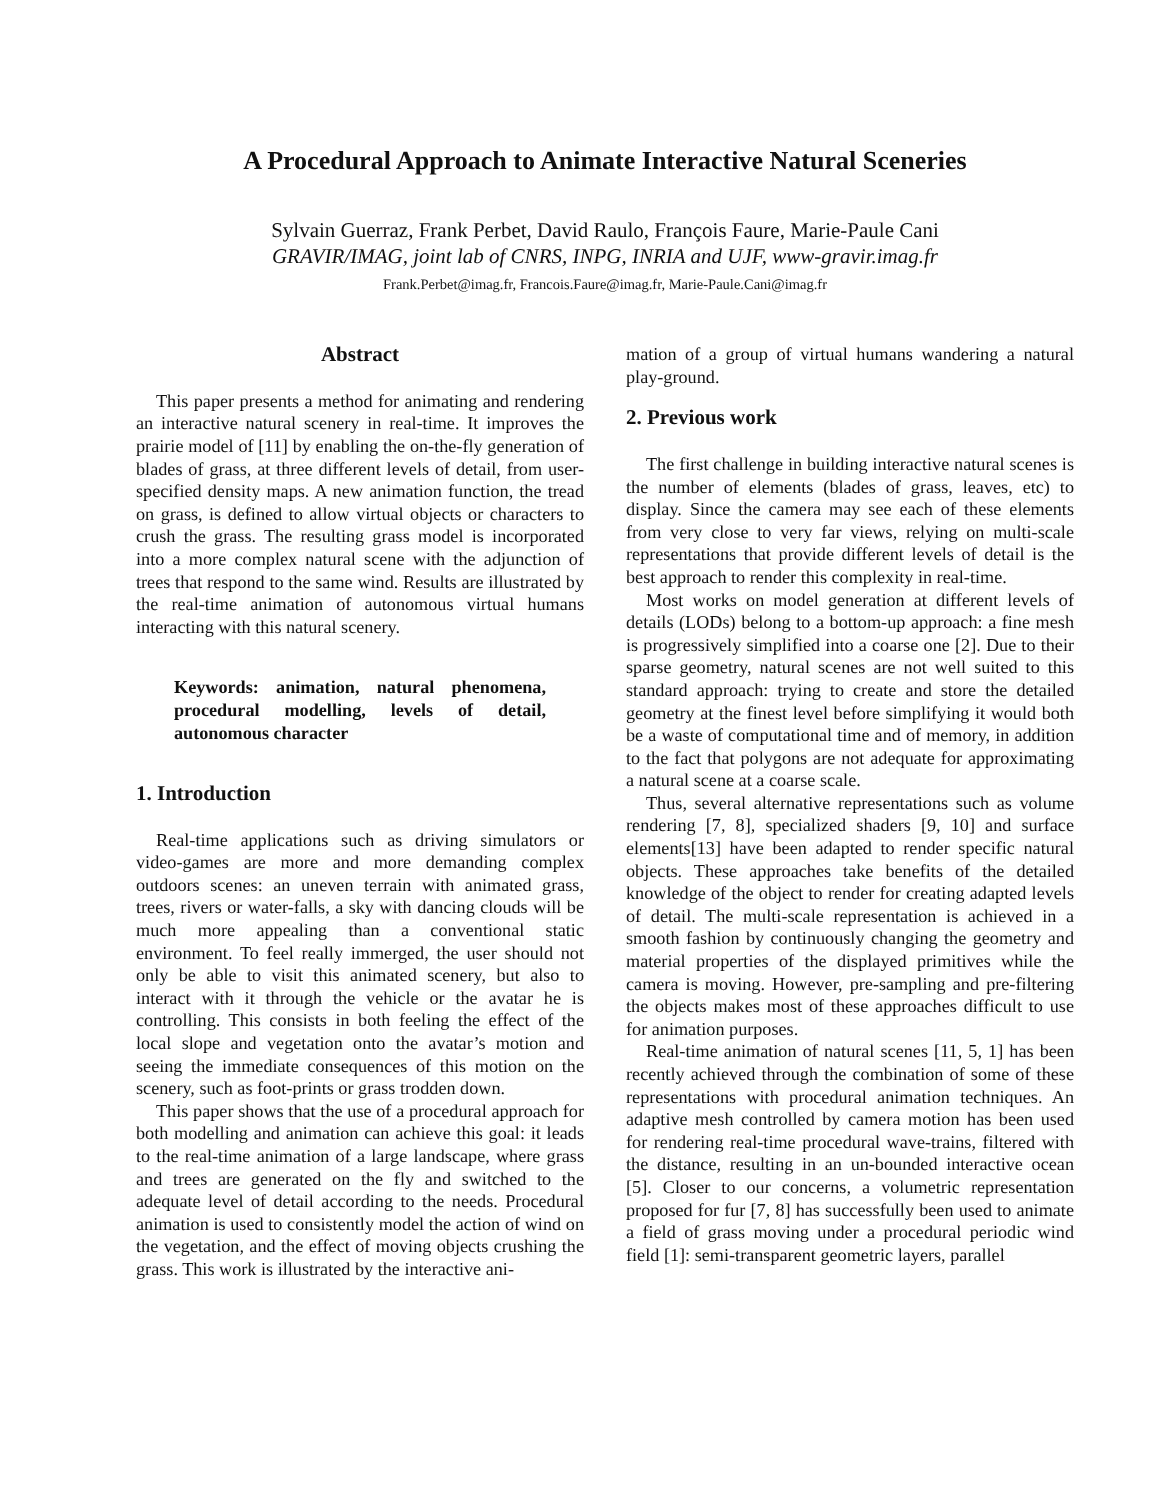A Procedural Approach to Animate Interactive Natural Sceneries
Sylvain Guerraz, Frank Perbet, David Raulo, François Faure, Marie-Paule Cani
GRAVIR/IMAG, joint lab of CNRS, INPG, INRIA and UJF, www-gravir.imag.fr
Frank.Perbet@imag.fr, Francois.Faure@imag.fr, Marie-Paule.Cani@imag.fr
Abstract
This paper presents a method for animating and rendering an interactive natural scenery in real-time. It improves the prairie model of [11] by enabling the on-the-fly generation of blades of grass, at three different levels of detail, from user-specified density maps. A new animation function, the tread on grass, is defined to allow virtual objects or characters to crush the grass. The resulting grass model is incorporated into a more complex natural scene with the adjunction of trees that respond to the same wind. Results are illustrated by the real-time animation of autonomous virtual humans interacting with this natural scenery.
Keywords: animation, natural phenomena, procedural modelling, levels of detail, autonomous character
1. Introduction
Real-time applications such as driving simulators or video-games are more and more demanding complex outdoors scenes: an uneven terrain with animated grass, trees, rivers or water-falls, a sky with dancing clouds will be much more appealing than a conventional static environment. To feel really immerged, the user should not only be able to visit this animated scenery, but also to interact with it through the vehicle or the avatar he is controlling. This consists in both feeling the effect of the local slope and vegetation onto the avatar’s motion and seeing the immediate consequences of this motion on the scenery, such as foot-prints or grass trodden down.
This paper shows that the use of a procedural approach for both modelling and animation can achieve this goal: it leads to the real-time animation of a large landscape, where grass and trees are generated on the fly and switched to the adequate level of detail according to the needs. Procedural animation is used to consistently model the action of wind on the vegetation, and the effect of moving objects crushing the grass. This work is illustrated by the interactive ani-
mation of a group of virtual humans wandering a natural play-ground.
2. Previous work
The first challenge in building interactive natural scenes is the number of elements (blades of grass, leaves, etc) to display. Since the camera may see each of these elements from very close to very far views, relying on multi-scale representations that provide different levels of detail is the best approach to render this complexity in real-time.
Most works on model generation at different levels of details (LODs) belong to a bottom-up approach: a fine mesh is progressively simplified into a coarse one [2]. Due to their sparse geometry, natural scenes are not well suited to this standard approach: trying to create and store the detailed geometry at the finest level before simplifying it would both be a waste of computational time and of memory, in addition to the fact that polygons are not adequate for approximating a natural scene at a coarse scale.
Thus, several alternative representations such as volume rendering [7, 8], specialized shaders [9, 10] and surface elements[13] have been adapted to render specific natural objects. These approaches take benefits of the detailed knowledge of the object to render for creating adapted levels of detail. The multi-scale representation is achieved in a smooth fashion by continuously changing the geometry and material properties of the displayed primitives while the camera is moving. However, pre-sampling and pre-filtering the objects makes most of these approaches difficult to use for animation purposes.
Real-time animation of natural scenes [11, 5, 1] has been recently achieved through the combination of some of these representations with procedural animation techniques. An adaptive mesh controlled by camera motion has been used for rendering real-time procedural wave-trains, filtered with the distance, resulting in an un-bounded interactive ocean [5]. Closer to our concerns, a volumetric representation proposed for fur [7, 8] has successfully been used to animate a field of grass moving under a procedural periodic wind field [1]: semi-transparent geometric layers, parallel